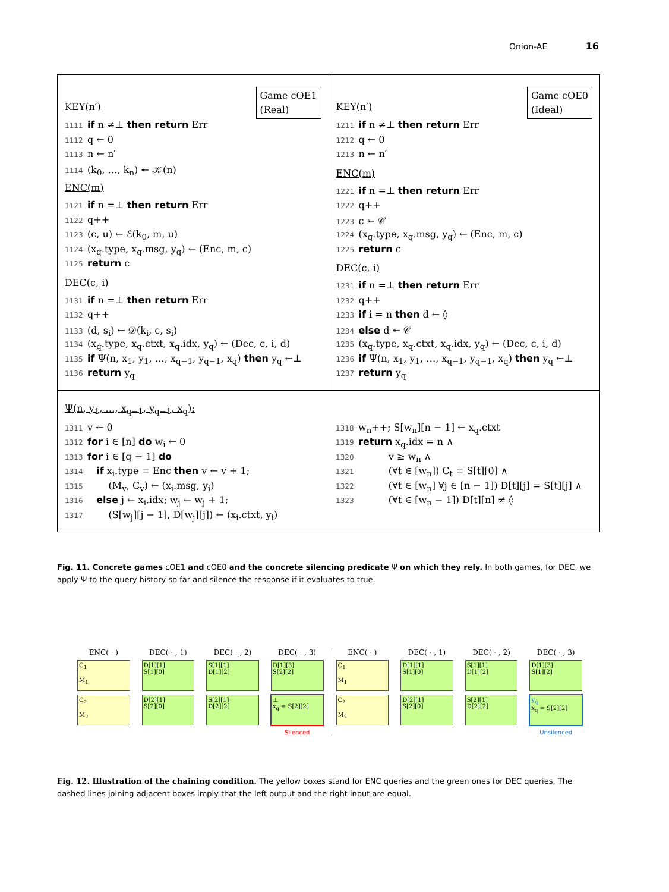Onion-AE 16
Game cOE1
(Real)
KEY(n′)
1111 if n ≠⊥ then return Err
1112 q ← 0
1113 n ← n′
1114 (k<sub>0</sub>, …, k<sub>n</sub>) ↞ 𝒦(n)
ENC(m)
1121 if n =⊥ then return Err
1122 q++
1123 (c, u) ← ℰ(k<sub>0</sub>, m, u)
1124 (x<sub>q</sub>.type, x<sub>q</sub>.msg, y<sub>q</sub>) ← (Enc, m, c)
1125 return c
DEC(c, i)
1131 if n =⊥ then return Err
1132 q++
1133 (d, s<sub>i</sub>) ← 𝒟(k<sub>i</sub>, c, s<sub>i</sub>)
1134 (x<sub>q</sub>.type, x<sub>q</sub>.ctxt, x<sub>q</sub>.idx, y<sub>q</sub>) ← (Dec, c, i, d)
1135 if Ψ(n, x<sub>1</sub>, y<sub>1</sub>, …, x<sub>q−1</sub>, y<sub>q−1</sub>, x<sub>q</sub>) then y<sub>q</sub> ←⊥
1136 return y<sub>q</sub>
Game cOE0
(Ideal)
KEY(n′)
1211 if n ≠⊥ then return Err
1212 q ← 0
1213 n ← n′
ENC(m)
1221 if n =⊥ then return Err
1222 q++
1223 c ↞ 𝒞
1224 (x<sub>q</sub>.type, x<sub>q</sub>.msg, y<sub>q</sub>) ← (Enc, m, c)
1225 return c
DEC(c, i)
1231 if n =⊥ then return Err
1232 q++
1233 if i = n then d ← ◊
1234 else d ↞ 𝒞
1235 (x<sub>q</sub>.type, x<sub>q</sub>.ctxt, x<sub>q</sub>.idx, y<sub>q</sub>) ← (Dec, c, i, d)
1236 if Ψ(n, x<sub>1</sub>, y<sub>1</sub>, …, x<sub>q−1</sub>, y<sub>q−1</sub>, x<sub>q</sub>) then y<sub>q</sub> ←⊥
1237 return y<sub>q</sub>
Ψ(n, y<sub>1</sub>, …, x<sub>q−1</sub>, y<sub>q−1</sub>, x<sub>q</sub>):
1311 v ← 0
1312 for i ∈ [n] do w<sub>i</sub> ← 0
1313 for i ∈ [q − 1] do
1314 if x<sub>i</sub>.type = Enc then v ← v + 1;
1315 (M<sub>v</sub>, C<sub>v</sub>) ← (x<sub>i</sub>.msg, y<sub>i</sub>)
1316 else j ← x<sub>i</sub>.idx; w<sub>j</sub> ← w<sub>j</sub> + 1;
1317 (S[w<sub>j</sub>][j − 1], D[w<sub>j</sub>][j]) ← (x<sub>i</sub>.ctxt, y<sub>i</sub>)
1318 w<sub>n</sub>++; S[w<sub>n</sub>][n − 1] ← x<sub>q</sub>.ctxt
1319 return x<sub>q</sub>.idx = n ∧
1320 v ≥ w<sub>n</sub> ∧
1321 (∀t ∈ [w<sub>n</sub>]) C<sub>t</sub> = S[t][0] ∧
1322 (∀t ∈ [w<sub>n</sub>] ∀j ∈ [n − 1]) D[t][j] = S[t][j] ∧
1323 (∀t ∈ [w<sub>n</sub> − 1]) D[t][n] ≠ ◊
Fig. 11. Concrete games cOE1 and cOE0 and the concrete silencing predicate Ψ on which they rely. In both games, for DEC, we apply Ψ to the query history so far and silence the response if it evaluates to true.
ENC( · )
DEC( · , 1)
DEC( · , 2)
DEC( · , 3)
C<sub>1</sub>
M<sub>1</sub>
D[1][1]
S[1][0]
S[1][1]
D[1][2]
D[1][3]
S[2][2]
C<sub>2</sub>
M<sub>2</sub>
D[2][1]
S[2][0]
S[2][1]
D[2][2]
⊥
x<sub>q</sub> = S[2][2]
Silenced
ENC( · )
DEC( · , 1)
DEC( · , 2)
DEC( · , 3)
C<sub>1</sub>
M<sub>1</sub>
D[1][1]
S[1][0]
S[1][1]
D[1][2]
D[1][3]
S[1][2]
C<sub>2</sub>
M<sub>2</sub>
D[2][1]
S[2][0]
S[2][1]
D[2][2]
y<sub>q</sub>
x<sub>q</sub> = S[2][2]
Unsilenced
Fig. 12. Illustration of the chaining condition. The yellow boxes stand for ENC queries and the green ones for DEC queries. The dashed lines joining adjacent boxes imply that the left output and the right input are equal.